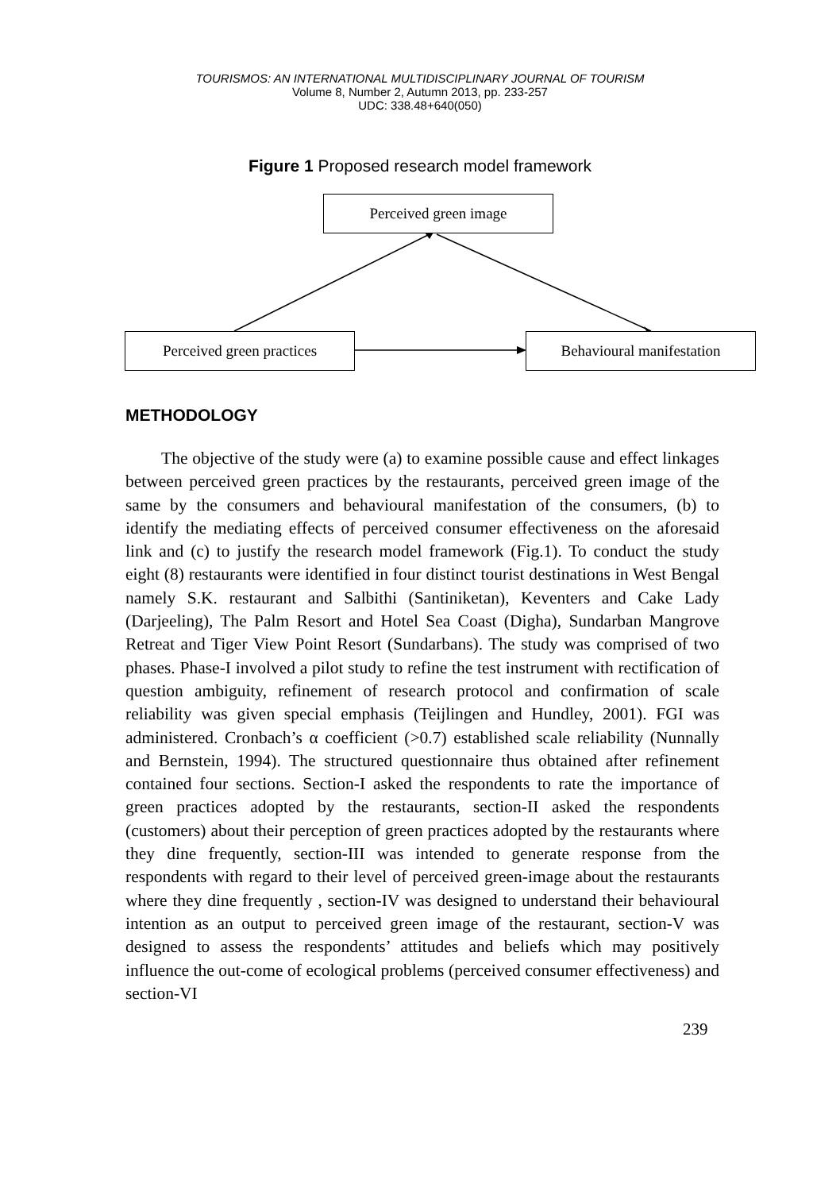TOURISMOS: AN INTERNATIONAL MULTIDISCIPLINARY JOURNAL OF TOURISM
Volume 8, Number 2, Autumn 2013, pp. 233-257
UDC: 338.48+640(050)
Figure 1 Proposed research model framework
Perceived green image
Perceived green practices Behavioural manifestation
METHODOLOGY
The objective of the study were (a) to examine possible cause and effect linkages between perceived green practices by the restaurants, perceived green image of the same by the consumers and behavioural manifestation of the consumers, (b) to identify the mediating effects of perceived consumer effectiveness on the aforesaid link and (c) to justify the research model framework (Fig.1). To conduct the study eight (8) restaurants were identified in four distinct tourist destinations in West Bengal namely S.K. restaurant and Salbithi (Santiniketan), Keventers and Cake Lady (Darjeeling), The Palm Resort and Hotel Sea Coast (Digha), Sundarban Mangrove Retreat and Tiger View Point Resort (Sundarbans). The study was comprised of two phases. Phase-I involved a pilot study to refine the test instrument with rectification of question ambiguity, refinement of research protocol and confirmation of scale reliability was given special emphasis (Teijlingen and Hundley, 2001). FGI was administered. Cronbach’s α coefficient (>0.7) established scale reliability (Nunnally and Bernstein, 1994). The structured questionnaire thus obtained after refinement contained four sections. Section-I asked the respondents to rate the importance of green practices adopted by the restaurants, section-II asked the respondents (customers) about their perception of green practices adopted by the restaurants where they dine frequently, section-III was intended to generate response from the respondents with regard to their level of perceived green-image about the restaurants where they dine frequently , section-IV was designed to understand their behavioural intention as an output to perceived green image of the restaurant, section-V was designed to assess the respondents’ attitudes and beliefs which may positively influence the out-come of ecological problems (perceived consumer effectiveness) and section-VI
239